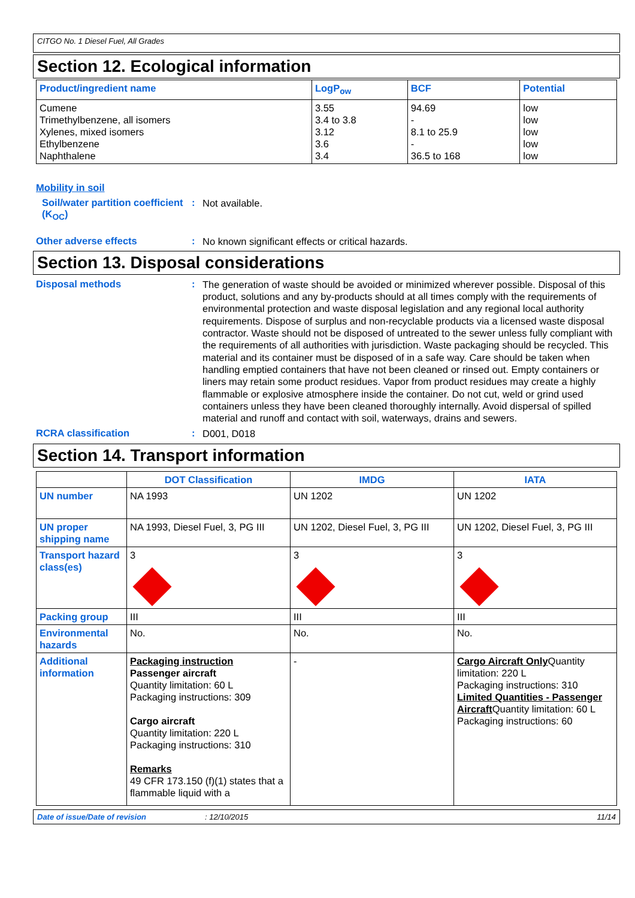CITGO No. 1 Diesel Fuel, All Grades
Section 12. Ecological information
| Product/ingredient name | LogP<sub>ow</sub> | BCF | Potential |
| --- | --- | --- | --- |
| Cumene Trimethylbenzene, all isomers Xylenes, mixed isomers Ethylbenzene Naphthalene | 3.55 3.4 to 3.8 3.12 3.6 3.4 | 94.69 - 8.1 to 25.9 - 36.5 to 168 | low low low low low |
Mobility in soil
Soil/water partition coefficient (K<sub>OC</sub>)
:
Not available.
Other adverse effects :
No known significant effects or critical hazards.
Section 13. Disposal considerations
Disposal methods :
The generation of waste should be avoided or minimized wherever possible. Disposal of this product, solutions and any by-products should at all times comply with the requirements of environmental protection and waste disposal legislation and any regional local authority requirements. Dispose of surplus and non-recyclable products via a licensed waste disposal contractor. Waste should not be disposed of untreated to the sewer unless fully compliant with the requirements of all authorities with jurisdiction. Waste packaging should be recycled. This material and its container must be disposed of in a safe way. Care should be taken when handling emptied containers that have not been cleaned or rinsed out. Empty containers or liners may retain some product residues. Vapor from product residues may create a highly flammable or explosive atmosphere inside the container. Do not cut, weld or grind used containers unless they have been cleaned thoroughly internally. Avoid dispersal of spilled material and runoff and contact with soil, waterways, drains and sewers.
RCRA classification :
D001, D018
Section 14. Transport information
| | DOT Classification | IMDG | IATA |
| --- | --- | --- | --- |
| UN number | NA 1993 | UN 1202 | UN 1202 |
| UN proper shipping name | NA 1993, Diesel Fuel, 3, PG III | UN 1202, Diesel Fuel, 3, PG III | UN 1202, Diesel Fuel, 3, PG III |
| Transport hazard class(es) | 3 | 3 | 3 |
| Packing group | III | III | III |
| Environmental hazards | No. | No. | No. |
| Additional information | Packaging instruction Passenger aircraft Quantity limitation: 60 L Packaging instructions: 309 Cargo aircraft Quantity limitation: 220 L Packaging instructions: 310 Remarks 49 CFR 173.150 (f)(1) states that a flammable liquid with a | - | Cargo Aircraft Only Quantity limitation: 220 L Packaging instructions: 310 Limited Quantities - Passenger Aircraft Quantity limitation: 60 L Packaging instructions: 60 |
Date of issue/Date of revision: 12/10/2015 11/14